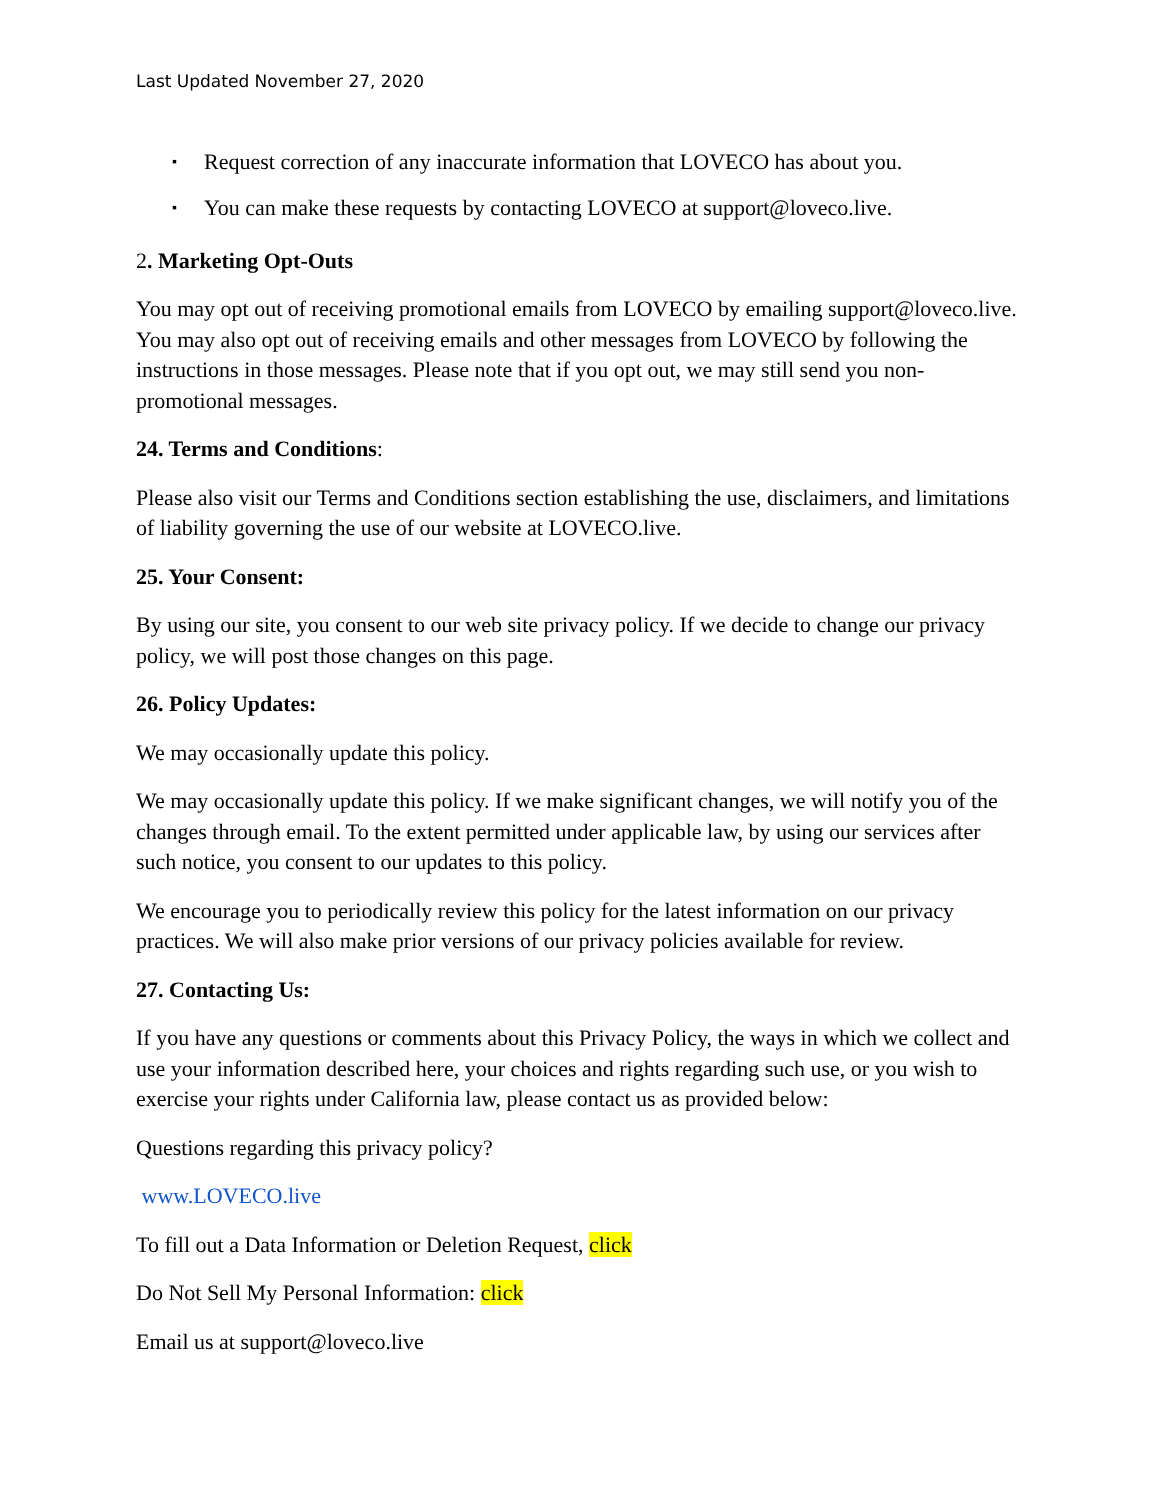Last Updated November 27, 2020
▪ Request correction of any inaccurate information that LOVECO has about you.
▪ You can make these requests by contacting LOVECO at support@loveco.live.
2. Marketing Opt-Outs
You may opt out of receiving promotional emails from LOVECO by emailing support@loveco.live. You may also opt out of receiving emails and other messages from LOVECO by following the instructions in those messages. Please note that if you opt out, we may still send you non-promotional messages.
24. Terms and Conditions:
Please also visit our Terms and Conditions section establishing the use, disclaimers, and limitations of liability governing the use of our website at LOVECO.live.
25. Your Consent:
By using our site, you consent to our web site privacy policy. If we decide to change our privacy policy, we will post those changes on this page.
26. Policy Updates:
We may occasionally update this policy.
We may occasionally update this policy. If we make significant changes, we will notify you of the changes through email. To the extent permitted under applicable law, by using our services after such notice, you consent to our updates to this policy.
We encourage you to periodically review this policy for the latest information on our privacy practices. We will also make prior versions of our privacy policies available for review.
27. Contacting Us:
If you have any questions or comments about this Privacy Policy, the ways in which we collect and use your information described here, your choices and rights regarding such use, or you wish to exercise your rights under California law, please contact us as provided below:
Questions regarding this privacy policy?
www.LOVECO.live
To fill out a Data Information or Deletion Request, click
Do Not Sell My Personal Information: click
Email us at support@loveco.live